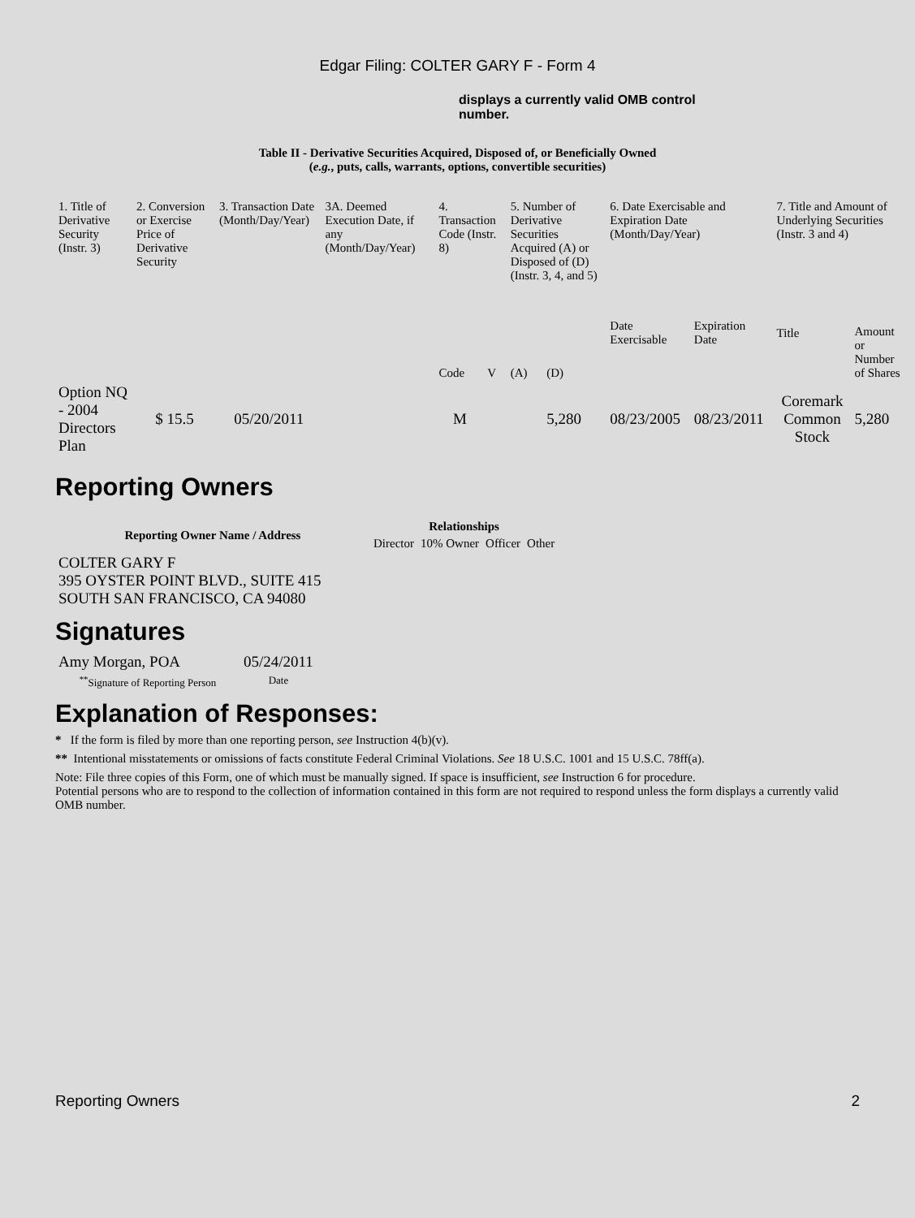Edgar Filing: COLTER GARY F - Form 4
displays a currently valid OMB control number.
Table II - Derivative Securities Acquired, Disposed of, or Beneficially Owned
(e.g., puts, calls, warrants, options, convertible securities)
| 1. Title of Derivative Security (Instr. 3) | 2. Conversion or Exercise Price of Derivative Security | 3. Transaction Date (Month/Day/Year) | 3A. Deemed Execution Date, if any (Month/Day/Year) | 4. Transaction Code (Instr. 8) | | 5. Number of Derivative Securities Acquired (A) or Disposed of (D) (Instr. 3, 4, and 5) | | 6. Date Exercisable and Expiration Date (Month/Day/Year) | | 7. Title and Amount of Underlying Securities (Instr. 3 and 4) | |
| --- | --- | --- | --- | --- | --- | --- | --- | --- | --- | --- | --- |
| | | | | Code | V | (A) | (D) | Date Exercisable | Expiration Date | Title | Amount or Number of Shares |
| Option NQ - 2004 Directors Plan | $ 15.5 | 05/20/2011 | | M | | | 5,280 | 08/23/2005 | 08/23/2011 | Coremark Common Stock | 5,280 |
Reporting Owners
| Reporting Owner Name / Address | Relationships | | | |
| --- | --- | --- | --- | --- |
| | Director | 10% Owner | Officer | Other |
| COLTER GARY F 395 OYSTER POINT BLVD., SUITE 415 SOUTH SAN FRANCISCO, CA 94080 | | | | |
Signatures
| Amy Morgan, POA | 05/24/2011 |
| <sup>**</sup> Signature of Reporting Person | Date |
Explanation of Responses:
* If the form is filed by more than one reporting person, see Instruction 4(b)(v).
** Intentional misstatements or omissions of facts constitute Federal Criminal Violations. See 18 U.S.C. 1001 and 15 U.S.C. 78ff(a).
Note: File three copies of this Form, one of which must be manually signed. If space is insufficient, see Instruction 6 for procedure.
Potential persons who are to respond to the collection of information contained in this form are not required to respond unless the form displays a currently valid OMB number.
Reporting Owners 2